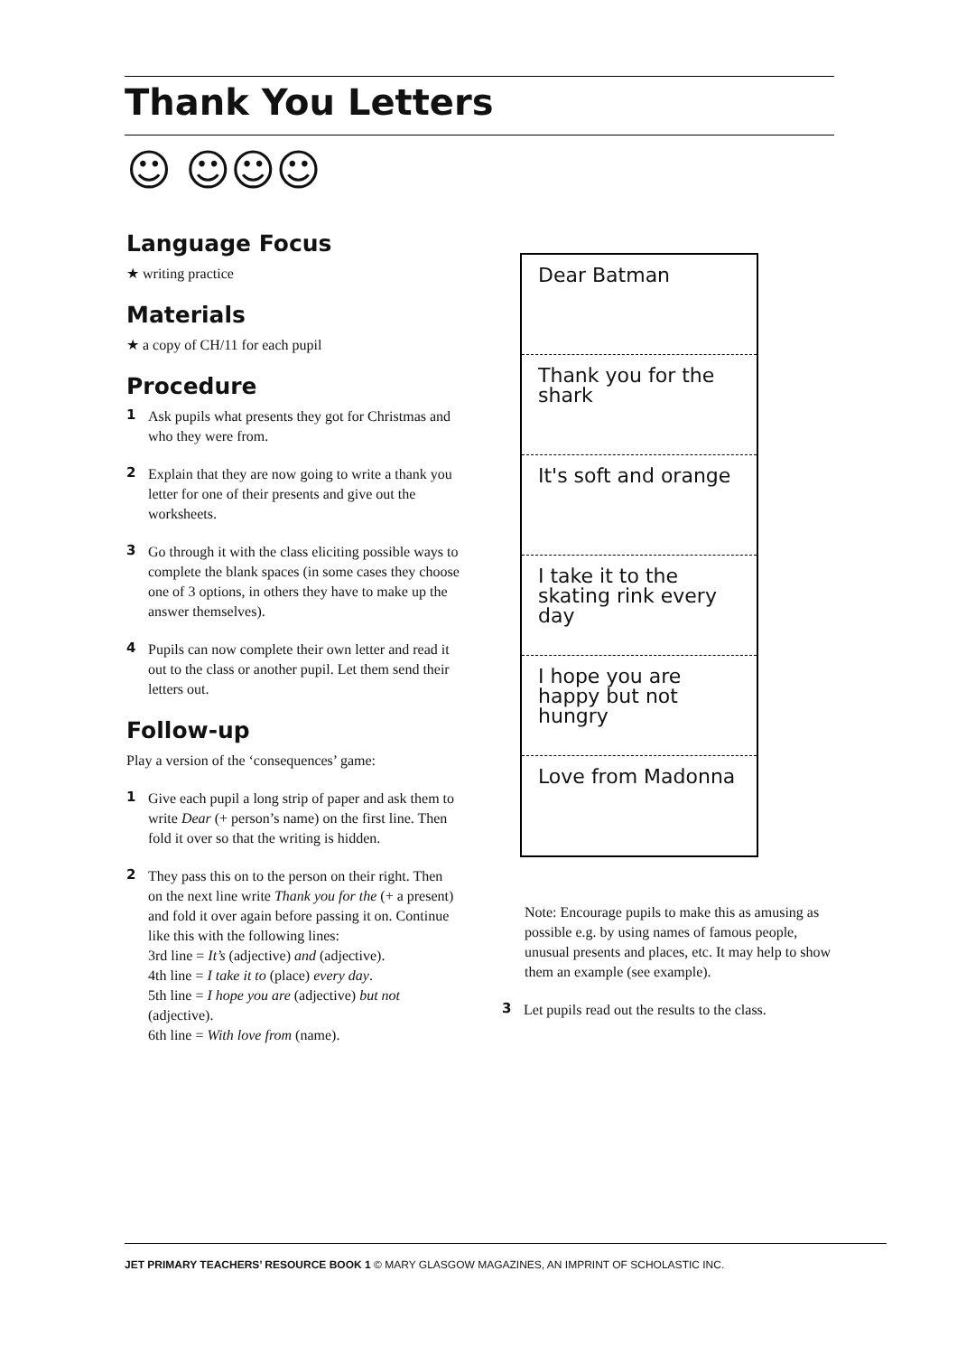Thank You Letters
☺ ☺☺☺
Language Focus
★ writing practice
Materials
★ a copy of CH/11 for each pupil
Procedure
1 Ask pupils what presents they got for Christmas and who they were from.
2 Explain that they are now going to write a thank you letter for one of their presents and give out the worksheets.
3 Go through it with the class eliciting possible ways to complete the blank spaces (in some cases they choose one of 3 options, in others they have to make up the answer themselves).
4 Pupils can now complete their own letter and read it out to the class or another pupil. Let them send their letters out.
Follow-up
Play a version of the ‘consequences’ game:
1 Give each pupil a long strip of paper and ask them to write Dear (+ person’s name) on the first line. Then fold it over so that the writing is hidden.
2 They pass this on to the person on their right. Then on the next line write Thank you for the (+ a present) and fold it over again before passing it on. Continue like this with the following lines:
3rd line = It’s (adjective) and (adjective).
4th line = I take it to (place) every day.
5th line = I hope you are (adjective) but not (adjective).
6th line = With love from (name).
Dear Batman
Thank you for the shark
It's soft and orange
I take it to the skating rink every day
I hope you are happy but not hungry
Love from Madonna
Note: Encourage pupils to make this as amusing as possible e.g. by using names of famous people, unusual presents and places, etc. It may help to show them an example (see example).
3 Let pupils read out the results to the class.
JET PRIMARY TEACHERS’ RESOURCE BOOK 1 © MARY GLASGOW MAGAZINES, AN IMPRINT OF SCHOLASTIC INC.